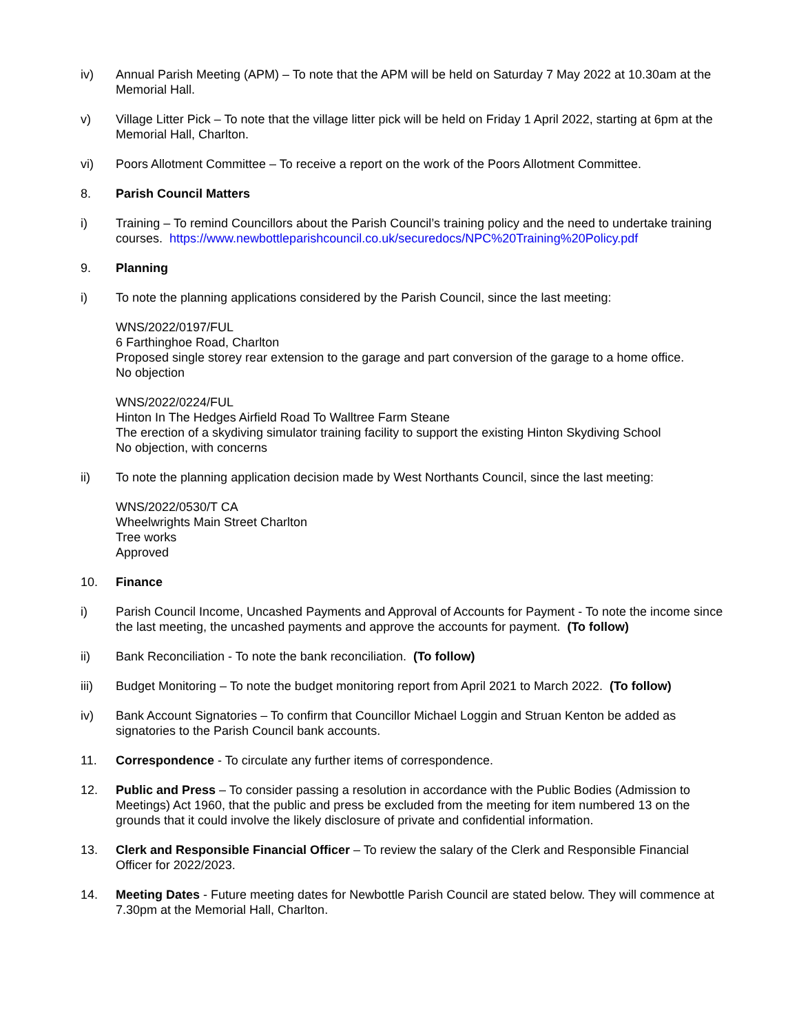iv) Annual Parish Meeting (APM) – To note that the APM will be held on Saturday 7 May 2022 at 10.30am at the Memorial Hall.
v) Village Litter Pick – To note that the village litter pick will be held on Friday 1 April 2022, starting at 6pm at the Memorial Hall, Charlton.
vi) Poors Allotment Committee – To receive a report on the work of the Poors Allotment Committee.
8. Parish Council Matters
i) Training – To remind Councillors about the Parish Council’s training policy and the need to undertake training courses. https://www.newbottleparishcouncil.co.uk/securedocs/NPC%20Training%20Policy.pdf
9. Planning
i) To note the planning applications considered by the Parish Council, since the last meeting:
WNS/2022/0197/FUL
6 Farthinghoe Road, Charlton
Proposed single storey rear extension to the garage and part conversion of the garage to a home office.
No objection
WNS/2022/0224/FUL
Hinton In The Hedges Airfield Road To Walltree Farm Steane
The erection of a skydiving simulator training facility to support the existing Hinton Skydiving School
No objection, with concerns
ii) To note the planning application decision made by West Northants Council, since the last meeting:
WNS/2022/0530/T CA
Wheelwrights Main Street Charlton
Tree works
Approved
10. Finance
i) Parish Council Income, Uncashed Payments and Approval of Accounts for Payment - To note the income since the last meeting, the uncashed payments and approve the accounts for payment. (To follow)
ii) Bank Reconciliation - To note the bank reconciliation. (To follow)
iii) Budget Monitoring – To note the budget monitoring report from April 2021 to March 2022. (To follow)
iv) Bank Account Signatories – To confirm that Councillor Michael Loggin and Struan Kenton be added as signatories to the Parish Council bank accounts.
11. Correspondence - To circulate any further items of correspondence.
12. Public and Press – To consider passing a resolution in accordance with the Public Bodies (Admission to Meetings) Act 1960, that the public and press be excluded from the meeting for item numbered 13 on the grounds that it could involve the likely disclosure of private and confidential information.
13. Clerk and Responsible Financial Officer – To review the salary of the Clerk and Responsible Financial Officer for 2022/2023.
14. Meeting Dates - Future meeting dates for Newbottle Parish Council are stated below. They will commence at 7.30pm at the Memorial Hall, Charlton.